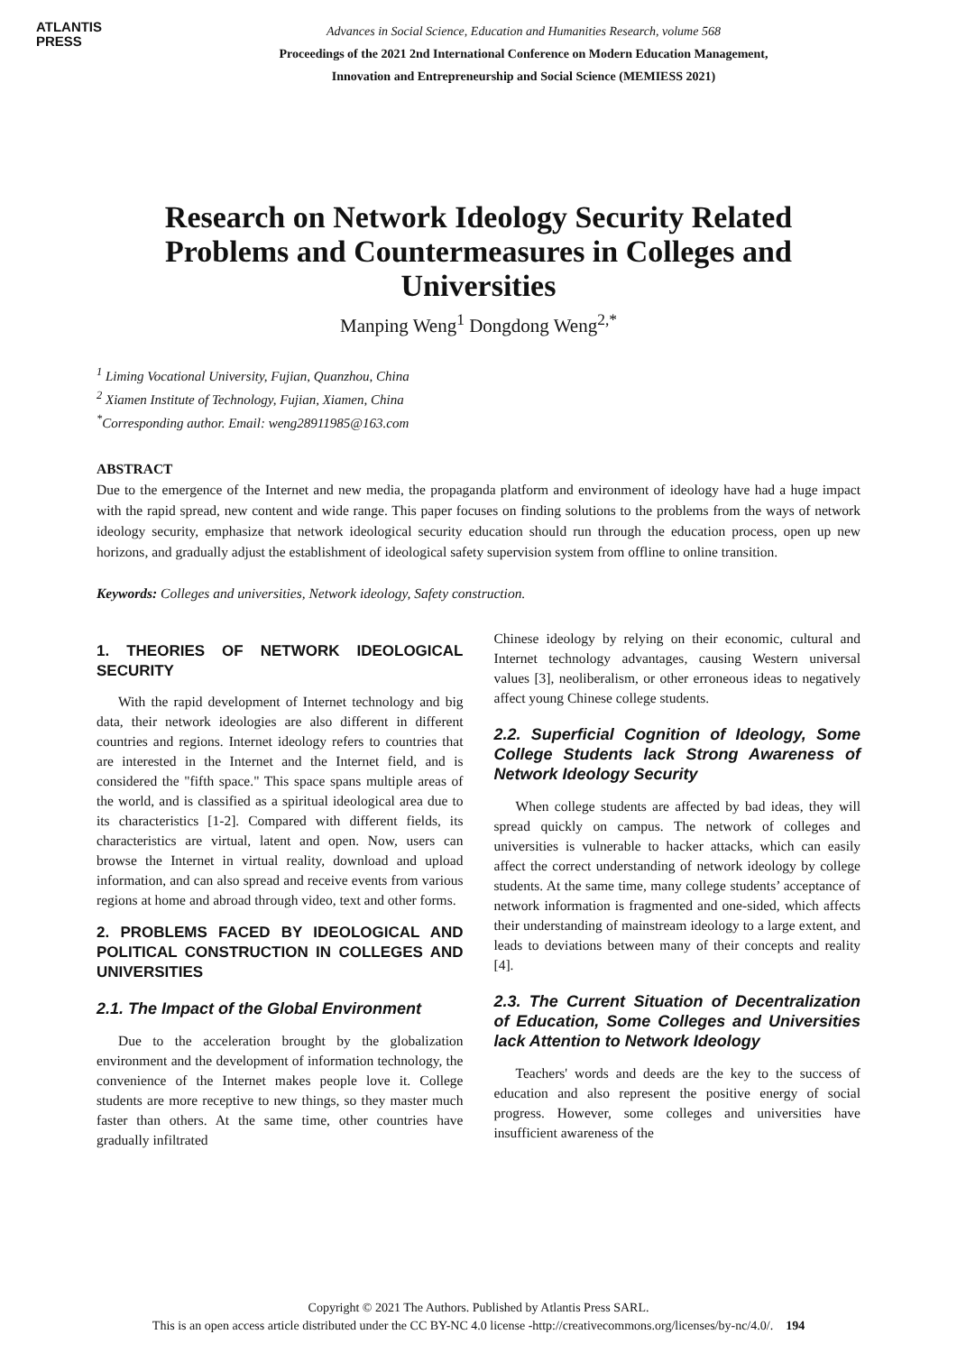ATLANTIS
PRESS
Advances in Social Science, Education and Humanities Research, volume 568
Proceedings of the 2021 2nd International Conference on Modern Education Management,
Innovation and Entrepreneurship and Social Science (MEMIESS 2021)
Research on Network Ideology Security Related Problems and Countermeasures in Colleges and Universities
Manping Weng<sup>1</sup> Dongdong Weng<sup>2,*</sup>
<sup>1</sup> Liming Vocational University, Fujian, Quanzhou, China
<sup>2</sup> Xiamen Institute of Technology, Fujian, Xiamen, China
<sup>*</sup> Corresponding author. Email: weng28911985@163.com
ABSTRACT
Due to the emergence of the Internet and new media, the propaganda platform and environment of ideology have had a huge impact with the rapid spread, new content and wide range. This paper focuses on finding solutions to the problems from the ways of network ideology security, emphasize that network ideological security education should run through the education process, open up new horizons, and gradually adjust the establishment of ideological safety supervision system from offline to online transition.
Keywords: Colleges and universities, Network ideology, Safety construction.
1. THEORIES OF NETWORK IDEOLOGICAL SECURITY
With the rapid development of Internet technology and big data, their network ideologies are also different in different countries and regions. Internet ideology refers to countries that are interested in the Internet and the Internet field, and is considered the "fifth space." This space spans multiple areas of the world, and is classified as a spiritual ideological area due to its characteristics [1-2]. Compared with different fields, its characteristics are virtual, latent and open. Now, users can browse the Internet in virtual reality, download and upload information, and can also spread and receive events from various regions at home and abroad through video, text and other forms.
2. PROBLEMS FACED BY IDEOLOGICAL AND POLITICAL CONSTRUCTION IN COLLEGES AND UNIVERSITIES
2.1. The Impact of the Global Environment
Due to the acceleration brought by the globalization environment and the development of information technology, the convenience of the Internet makes people love it. College students are more receptive to new things, so they master much faster than others. At the same time, other countries have gradually infiltrated
Chinese ideology by relying on their economic, cultural and Internet technology advantages, causing Western universal values [3], neoliberalism, or other erroneous ideas to negatively affect young Chinese college students.
2.2. Superficial Cognition of Ideology, Some College Students lack Strong Awareness of Network Ideology Security
When college students are affected by bad ideas, they will spread quickly on campus. The network of colleges and universities is vulnerable to hacker attacks, which can easily affect the correct understanding of network ideology by college students. At the same time, many college students’ acceptance of network information is fragmented and one-sided, which affects their understanding of mainstream ideology to a large extent, and leads to deviations between many of their concepts and reality [4].
2.3. The Current Situation of Decentralization of Education, Some Colleges and Universities lack Attention to Network Ideology
Teachers' words and deeds are the key to the success of education and also represent the positive energy of social progress. However, some colleges and universities have insufficient awareness of the
Copyright © 2021 The Authors. Published by Atlantis Press SARL.
This is an open access article distributed under the CC BY-NC 4.0 license -http://creativecommons.org/licenses/by-nc/4.0/. 194